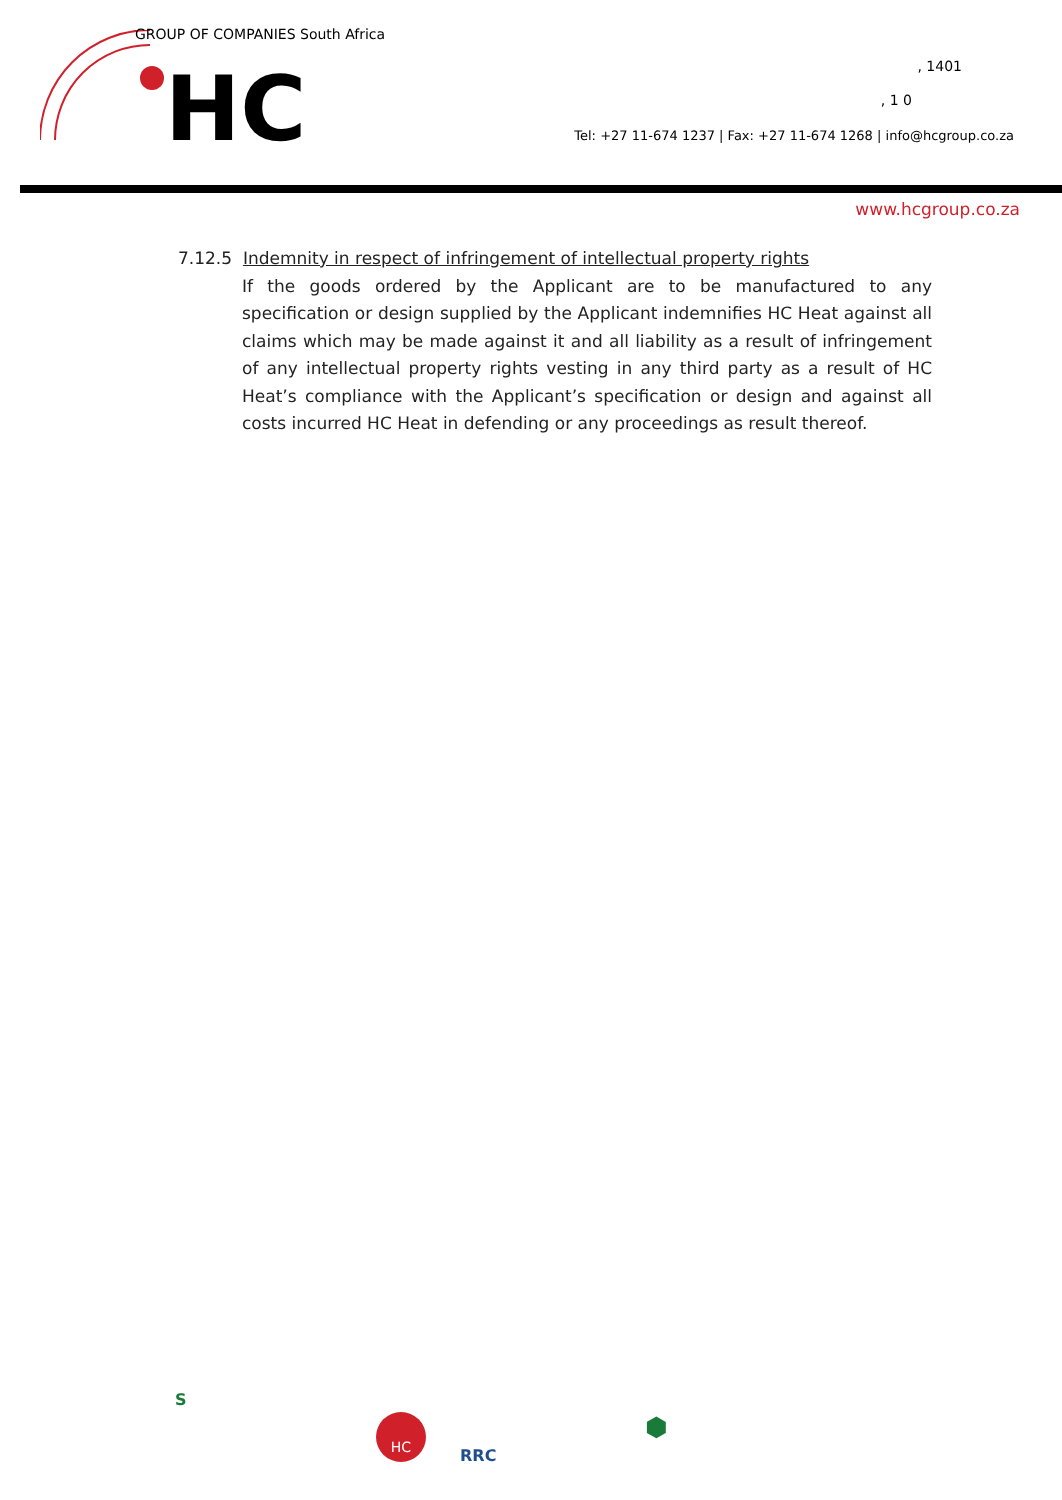HC
GROUP OF COMPANIES South Africa
, 1401
, 1 0
Tel: +27 11-674 1237 | Fax: +27 11-674 1268 | info@hcgroup.co.za
www.hcgroup.co.za
7.12.5 Indemnity in respect of infringement of intellectual property rights
If the goods ordered by the Applicant are to be manufactured to any specification or design supplied by the Applicant indemnifies HC Heat against all claims which may be made against it and all liability as a result of infringement of any intellectual property rights vesting in any third party as a result of HC Heat’s compliance with the Applicant’s specification or design and against all costs incurred HC Heat in defending or any proceedings as result thereof.
S
HC
RRC
⬢